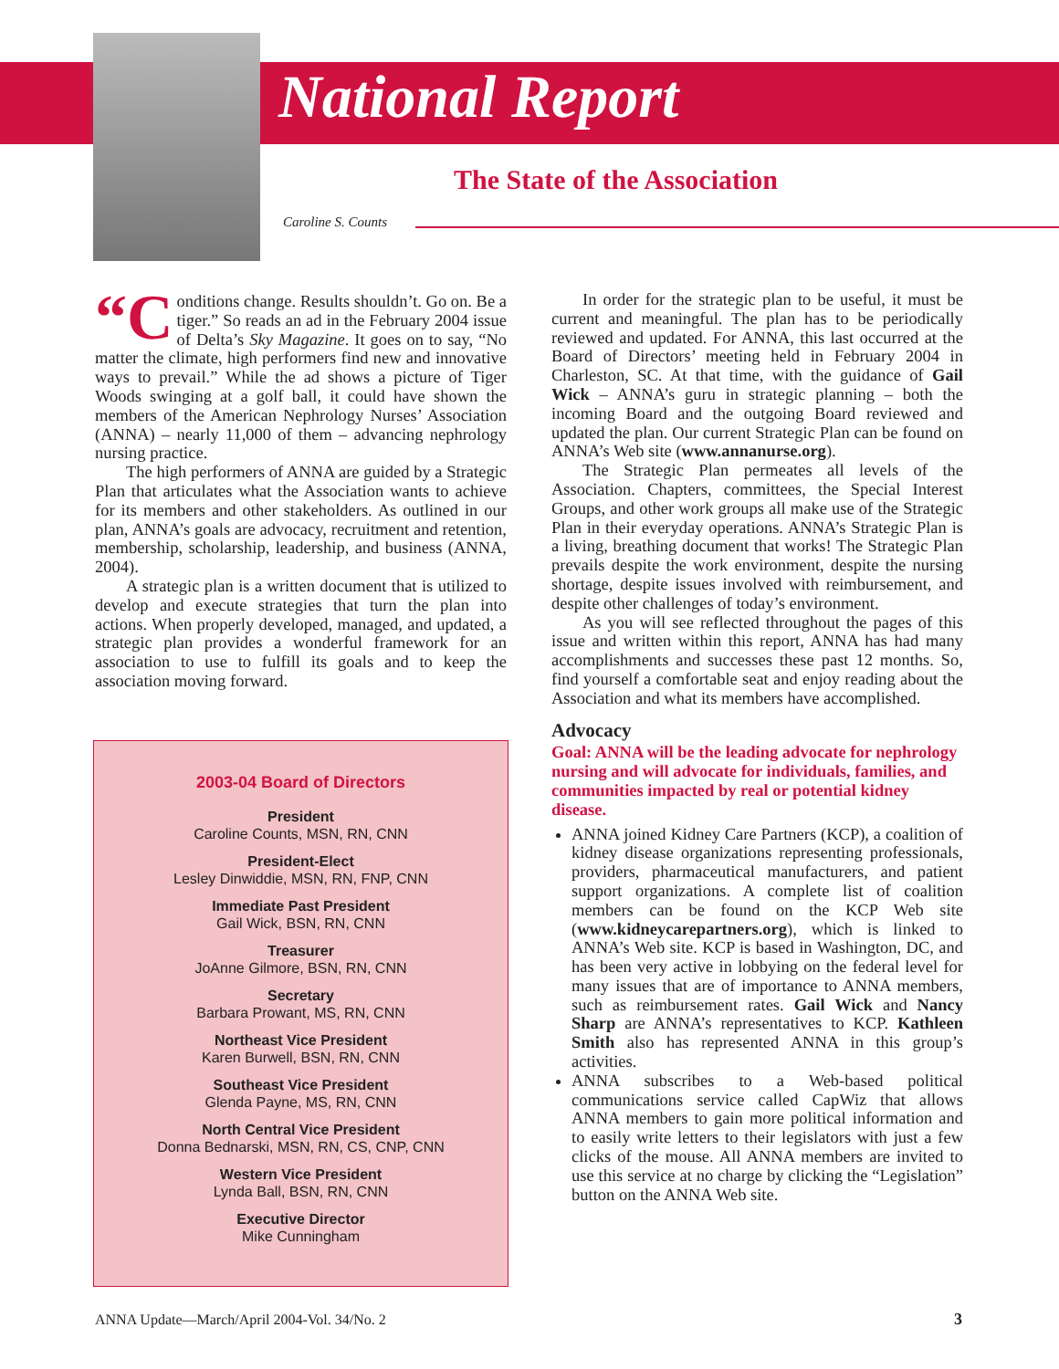National Report
The State of the Association
Caroline S. Counts
“C onditions change. Results shouldn’t. Go on. Be a tiger.” So reads an ad in the February 2004 issue of Delta’s Sky Magazine. It goes on to say, “No matter the climate, high performers find new and innovative ways to prevail.” While the ad shows a picture of Tiger Woods swinging at a golf ball, it could have shown the members of the American Nephrology Nurses’ Association (ANNA) – nearly 11,000 of them – advancing nephrology nursing practice.
The high performers of ANNA are guided by a Strategic Plan that articulates what the Association wants to achieve for its members and other stakeholders. As outlined in our plan, ANNA’s goals are advocacy, recruitment and retention, membership, scholarship, leadership, and business (ANNA, 2004).
A strategic plan is a written document that is utilized to develop and execute strategies that turn the plan into actions. When properly developed, managed, and updated, a strategic plan provides a wonderful framework for an association to use to fulfill its goals and to keep the association moving forward.
2003-04 Board of Directors
President
Caroline Counts, MSN, RN, CNN
President-Elect
Lesley Dinwiddie, MSN, RN, FNP, CNN
Immediate Past President
Gail Wick, BSN, RN, CNN
Treasurer
JoAnne Gilmore, BSN, RN, CNN
Secretary
Barbara Prowant, MS, RN, CNN
Northeast Vice President
Karen Burwell, BSN, RN, CNN
Southeast Vice President
Glenda Payne, MS, RN, CNN
North Central Vice President
Donna Bednarski, MSN, RN, CS, CNP, CNN
Western Vice President
Lynda Ball, BSN, RN, CNN
Executive Director
Mike Cunningham
In order for the strategic plan to be useful, it must be current and meaningful. The plan has to be periodically reviewed and updated. For ANNA, this last occurred at the Board of Directors’ meeting held in February 2004 in Charleston, SC. At that time, with the guidance of Gail Wick – ANNA’s guru in strategic planning – both the incoming Board and the outgoing Board reviewed and updated the plan. Our current Strategic Plan can be found on ANNA’s Web site (www.annanurse.org).
The Strategic Plan permeates all levels of the Association. Chapters, committees, the Special Interest Groups, and other work groups all make use of the Strategic Plan in their everyday operations. ANNA’s Strategic Plan is a living, breathing document that works! The Strategic Plan prevails despite the work environment, despite the nursing shortage, despite issues involved with reimbursement, and despite other challenges of today’s environment.
As you will see reflected throughout the pages of this issue and written within this report, ANNA has had many accomplishments and successes these past 12 months. So, find yourself a comfortable seat and enjoy reading about the Association and what its members have accomplished.
Advocacy
Goal: ANNA will be the leading advocate for nephrology nursing and will advocate for individuals, families, and communities impacted by real or potential kidney disease.
ANNA joined Kidney Care Partners (KCP), a coalition of kidney disease organizations representing professionals, providers, pharmaceutical manufacturers, and patient support organizations. A complete list of coalition members can be found on the KCP Web site (www.kidneycarepartners.org), which is linked to ANNA’s Web site. KCP is based in Washington, DC, and has been very active in lobbying on the federal level for many issues that are of importance to ANNA members, such as reimbursement rates. Gail Wick and Nancy Sharp are ANNA’s representatives to KCP. Kathleen Smith also has represented ANNA in this group’s activities.
ANNA subscribes to a Web-based political communications service called CapWiz that allows ANNA members to gain more political information and to easily write letters to their legislators with just a few clicks of the mouse. All ANNA members are invited to use this service at no charge by clicking the “Legislation” button on the ANNA Web site.
ANNA Update—March/April 2004-Vol. 34/No. 2
3